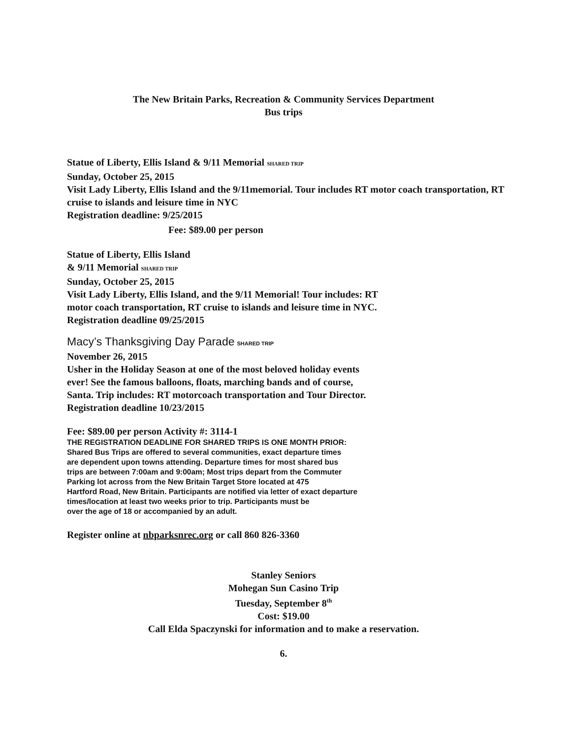The New Britain Parks, Recreation & Community Services Department
Bus trips
Statue of Liberty, Ellis Island & 9/11 Memorial SHARED TRIP
Sunday, October 25, 2015
Visit Lady Liberty, Ellis Island and the 9/11memorial. Tour includes RT motor coach transportation, RT cruise to islands and leisure time in NYC
Registration deadline: 9/25/2015
Fee: $89.00 per person
Statue of Liberty, Ellis Island
& 9/11 Memorial SHARED TRIP
Sunday, October 25, 2015
Visit Lady Liberty, Ellis Island, and the 9/11 Memorial! Tour includes: RT
motor coach transportation, RT cruise to islands and leisure time in NYC.
Registration deadline 09/25/2015
Macy’s Thanksgiving Day Parade SHARED TRIP
November 26, 2015
Usher in the Holiday Season at one of the most beloved holiday events
ever! See the famous balloons, floats, marching bands and of course,
Santa. Trip includes: RT motorcoach transportation and Tour Director.
Registration deadline 10/23/2015
Fee: $89.00 per person Activity #: 3114-1
THE REGISTRATION DEADLINE FOR SHARED TRIPS IS ONE MONTH PRIOR:
Shared Bus Trips are offered to several communities, exact departure times
are dependent upon towns attending. Departure times for most shared bus
trips are between 7:00am and 9:00am; Most trips depart from the Commuter
Parking lot across from the New Britain Target Store located at 475
Hartford Road, New Britain. Participants are notified via letter of exact departure
times/location at least two weeks prior to trip. Participants must be
over the age of 18 or accompanied by an adult.
Register online at nbparksnrec.org or call 860 826-3360
Stanley Seniors
Mohegan Sun Casino Trip
Tuesday, September 8<sup>th</sup>
Cost: $19.00
Call Elda Spaczynski for information and to make a reservation.
6.